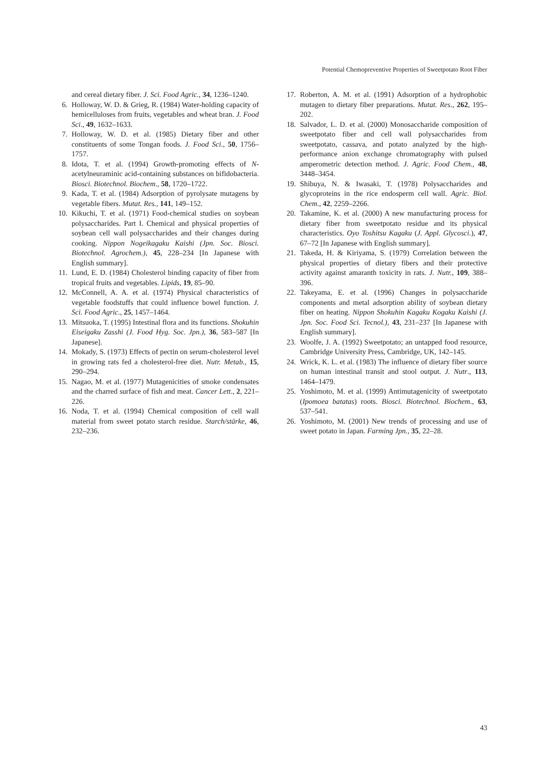Potential Chemopreventive Properties of Sweetpotato Root Fiber
and cereal dietary fiber. J. Sci. Food Agric., 34, 1236–1240.
6. Holloway, W. D. & Grieg, R. (1984) Water-holding capacity of hemicelluloses from fruits, vegetables and wheat bran. J. Food Sci., 49, 1632–1633.
7. Holloway, W. D. et al. (1985) Dietary fiber and other constituents of some Tongan foods. J. Food Sci., 50, 1756–1757.
8. Idota, T. et al. (1994) Growth-promoting effects of N-acetylneuraminic acid-containing substances on bifidobacteria. Biosci. Biotechnol. Biochem., 58, 1720–1722.
9. Kada, T. et al. (1984) Adsorption of pyrolysate mutagens by vegetable fibers. Mutat. Res., 141, 149–152.
10. Kikuchi, T. et al. (1971) Food-chemical studies on soybean polysaccharides. Part I. Chemical and physical properties of soybean cell wall polysaccharides and their changes during cooking. Nippon Nogeikagaku Kaishi (Jpn. Soc. Biosci. Biotechnol. Agrochem.), 45, 228–234 [In Japanese with English summary].
11. Lund, E. D. (1984) Cholesterol binding capacity of fiber from tropical fruits and vegetables. Lipids, 19, 85–90.
12. McConnell, A. A. et al. (1974) Physical characteristics of vegetable foodstuffs that could influence bowel function. J. Sci. Food Agric., 25, 1457–1464.
13. Mitsuoka, T. (1995) Intestinal flora and its functions. Shokuhin Eiseigaku Zasshi (J. Food Hyg. Soc. Jpn.), 36, 583–587 [In Japanese].
14. Mokady, S. (1973) Effects of pectin on serum-cholesterol level in growing rats fed a cholesterol-free diet. Nutr. Metab., 15, 290–294.
15. Nagao, M. et al. (1977) Mutagenicities of smoke condensates and the charred surface of fish and meat. Cancer Lett., 2, 221–226.
16. Noda, T. et al. (1994) Chemical composition of cell wall material from sweet potato starch residue. Starch/stärke, 46, 232–236.
17. Roberton, A. M. et al. (1991) Adsorption of a hydrophobic mutagen to dietary fiber preparations. Mutat. Res., 262, 195–202.
18. Salvador, L. D. et al. (2000) Monosaccharide composition of sweetpotato fiber and cell wall polysaccharides from sweetpotato, cassava, and potato analyzed by the high-performance anion exchange chromatography with pulsed amperometric detection method. J. Agric. Food Chem., 48, 3448–3454.
19. Shibuya, N. & Iwasaki, T. (1978) Polysaccharides and glycoproteins in the rice endosperm cell wall. Agric. Biol. Chem., 42, 2259–2266.
20. Takamine, K. et al. (2000) A new manufacturing process for dietary fiber from sweetpotato residue and its physical characteristics. Oyo Toshitsu Kagaku (J. Appl. Glycosci.), 47, 67–72 [In Japanese with English summary].
21. Takeda, H. & Kiriyama, S. (1979) Correlation between the physical properties of dietary fibers and their protective activity against amaranth toxicity in rats. J. Nutr., 109, 388–396.
22. Takeyama, E. et al. (1996) Changes in polysaccharide components and metal adsorption ability of soybean dietary fiber on heating. Nippon Shokuhin Kagaku Kogaku Kaishi (J. Jpn. Soc. Food Sci. Tecnol.), 43, 231–237 [In Japanese with English summary].
23. Woolfe, J. A. (1992) Sweetpotato; an untapped food resource, Cambridge University Press, Cambridge, UK, 142–145.
24. Wrick, K. L. et al. (1983) The influence of dietary fiber source on human intestinal transit and stool output. J. Nutr., 113, 1464–1479.
25. Yoshimoto, M. et al. (1999) Antimutagenicity of sweetpotato (Ipomoea batatas) roots. Biosci. Biotechnol. Biochem., 63, 537–541.
26. Yoshimoto, M. (2001) New trends of processing and use of sweet potato in Japan. Farming Jpn., 35, 22–28.
43